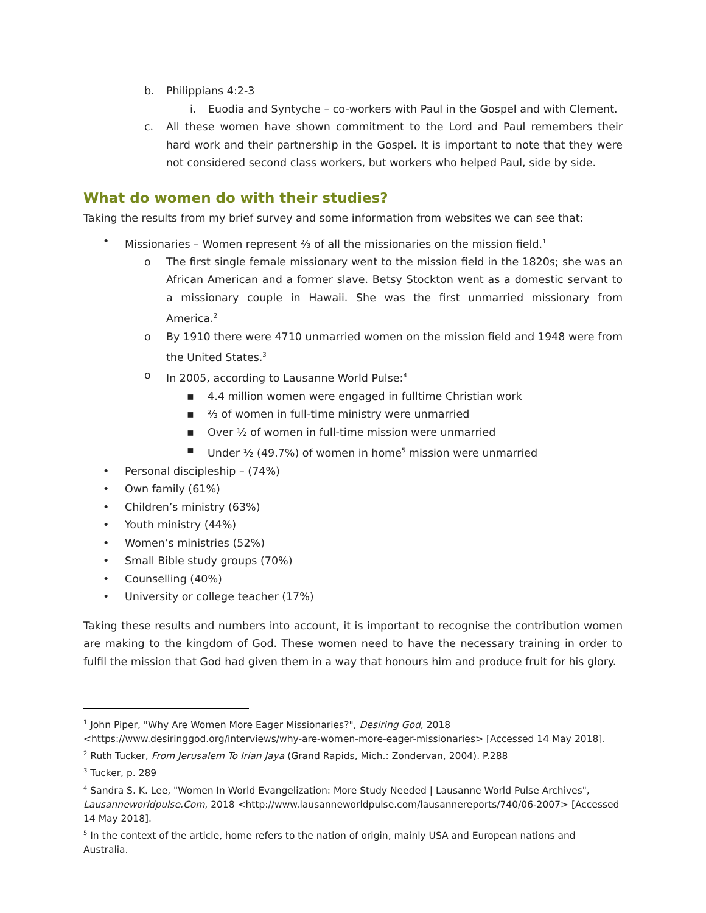b. Philippians 4:2-3
i. Euodia and Syntyche – co-workers with Paul in the Gospel and with Clement.
c. All these women have shown commitment to the Lord and Paul remembers their hard work and their partnership in the Gospel. It is important to note that they were not considered second class workers, but workers who helped Paul, side by side.
What do women do with their studies?
Taking the results from my brief survey and some information from websites we can see that:
• Missionaries – Women represent ⅔ of all the missionaries on the mission field.<sup>1</sup>
o The first single female missionary went to the mission field in the 1820s; she was an African American and a former slave. Betsy Stockton went as a domestic servant to a missionary couple in Hawaii. She was the first unmarried missionary from America.<sup>2</sup>
o By 1910 there were 4710 unmarried women on the mission field and 1948 were from the United States.<sup>3</sup>
o In 2005, according to Lausanne World Pulse:<sup>4</sup>
▪ 4.4 million women were engaged in fulltime Christian work
▪ ⅔ of women in full-time ministry were unmarried
▪ Over ½ of women in full-time mission were unmarried
▪ Under ½ (49.7%) of women in home<sup>5</sup> mission were unmarried
• Personal discipleship – (74%)
• Own family (61%)
• Children’s ministry (63%)
• Youth ministry (44%)
• Women’s ministries (52%)
• Small Bible study groups (70%)
• Counselling (40%)
• University or college teacher (17%)
Taking these results and numbers into account, it is important to recognise the contribution women are making to the kingdom of God. These women need to have the necessary training in order to fulfil the mission that God had given them in a way that honours him and produce fruit for his glory.
<sup>1</sup> John Piper, "Why Are Women More Eager Missionaries?", Desiring God, 2018 <https://www.desiringgod.org/interviews/why-are-women-more-eager-missionaries> [Accessed 14 May 2018].
<sup>2</sup> Ruth Tucker, From Jerusalem To Irian Jaya (Grand Rapids, Mich.: Zondervan, 2004). P.288
<sup>3</sup> Tucker, p. 289
<sup>4</sup> Sandra S. K. Lee, "Women In World Evangelization: More Study Needed | Lausanne World Pulse Archives", Lausanneworldpulse.Com, 2018 <http://www.lausanneworldpulse.com/lausannereports/740/06-2007> [Accessed 14 May 2018].
<sup>5</sup> In the context of the article, home refers to the nation of origin, mainly USA and European nations and Australia.